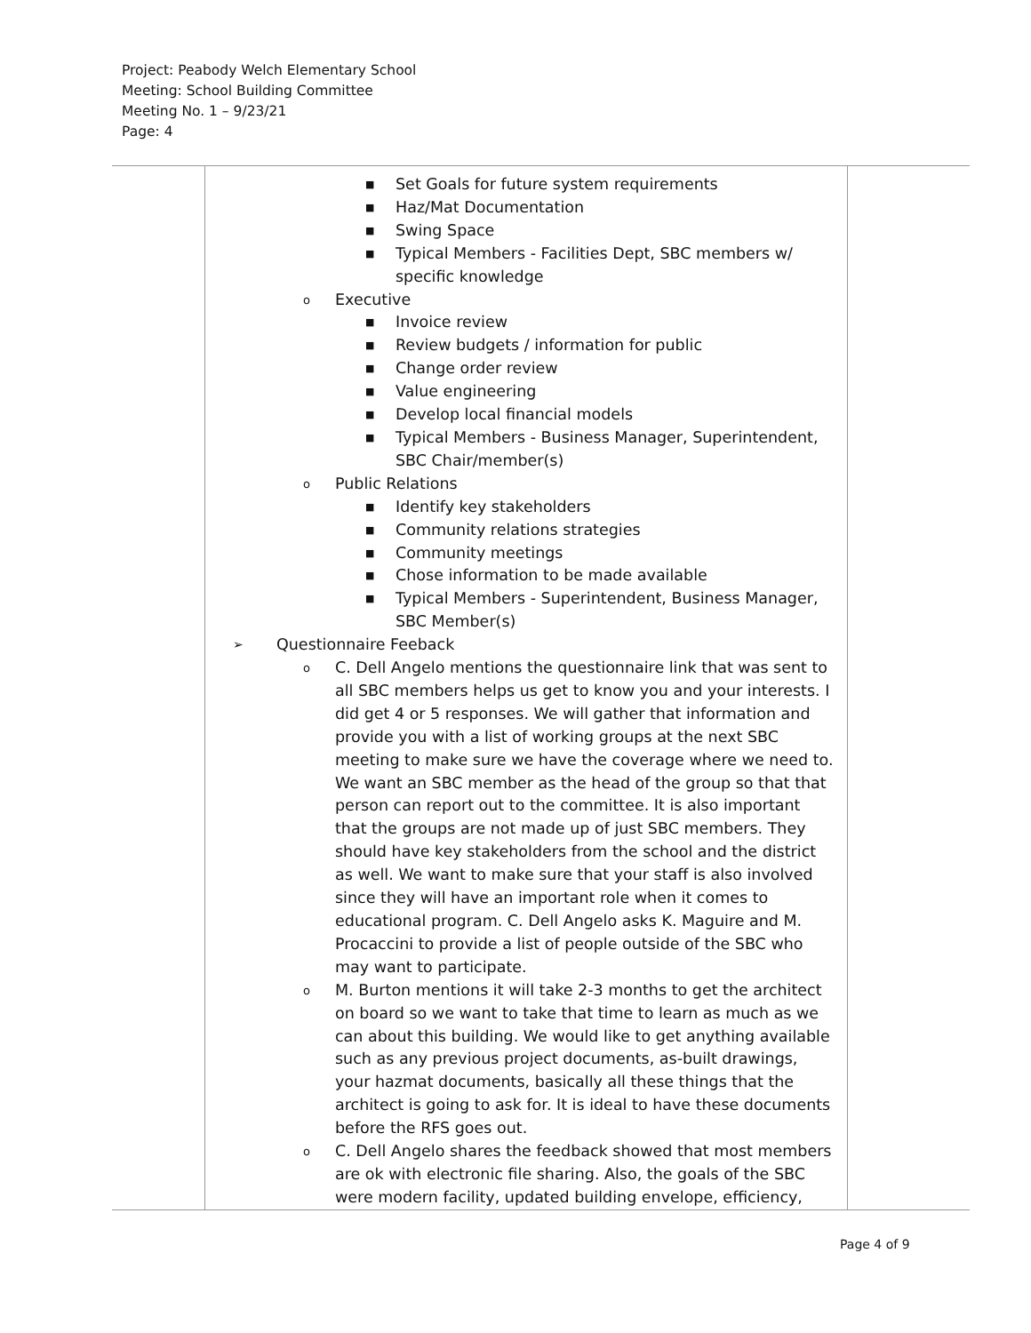Project: Peabody Welch Elementary School
Meeting: School Building Committee
Meeting No. 1 – 9/23/21
Page: 4
| | ■ Set Goals for future system requirements ■ Haz/Mat Documentation ■ Swing Space ■ Typical Members - Facilities Dept, SBC members w/ specific knowledge o Executive ■ Invoice review ■ Review budgets / information for public ■ Change order review ■ Value engineering ■ Develop local financial models ■ Typical Members - Business Manager, Superintendent, SBC Chair/member(s) o Public Relations ■ Identify key stakeholders ■ Community relations strategies ■ Community meetings ■ Chose information to be made available ■ Typical Members - Superintendent, Business Manager, SBC Member(s) ➢ Questionnaire Feeback o C. Dell Angelo mentions the questionnaire link that was sent to all SBC members helps us get to know you and your interests. I did get 4 or 5 responses. We will gather that information and provide you with a list of working groups at the next SBC meeting to make sure we have the coverage where we need to. We want an SBC member as the head of the group so that that person can report out to the committee. It is also important that the groups are not made up of just SBC members. They should have key stakeholders from the school and the district as well. We want to make sure that your staff is also involved since they will have an important role when it comes to educational program. C. Dell Angelo asks K. Maguire and M. Procaccini to provide a list of people outside of the SBC who may want to participate. o M. Burton mentions it will take 2-3 months to get the architect on board so we want to take that time to learn as much as we can about this building. We would like to get anything available such as any previous project documents, as-built drawings, your hazmat documents, basically all these things that the architect is going to ask for. It is ideal to have these documents before the RFS goes out. o C. Dell Angelo shares the feedback showed that most members are ok with electronic file sharing. Also, the goals of the SBC were modern facility, updated building envelope, efficiency, | |
Page 4 of 9